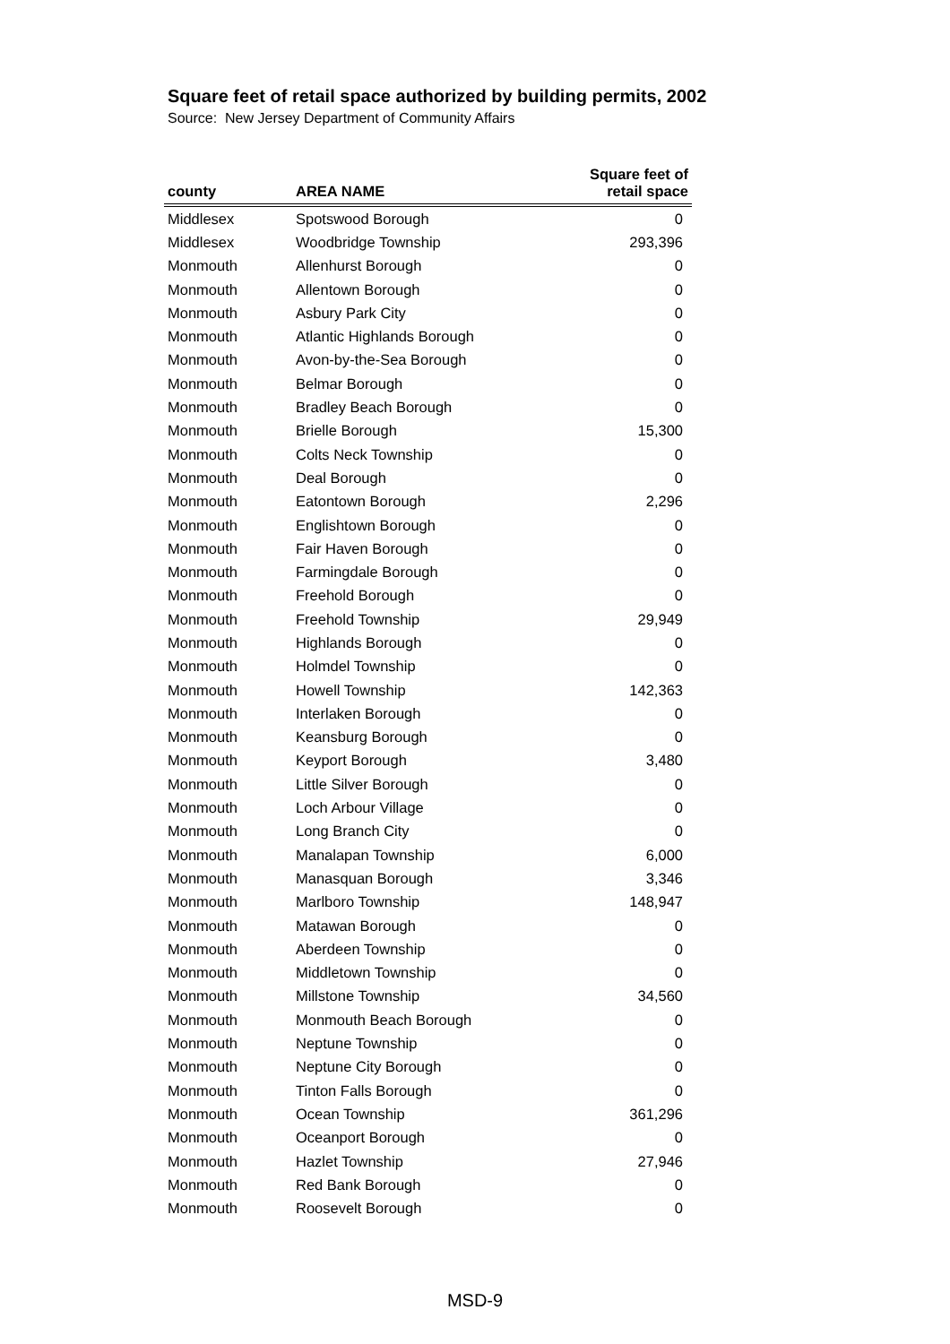Square feet of retail space authorized by building permits, 2002
Source: New Jersey Department of Community Affairs
| county | AREA NAME | Square feet of retail space |
| --- | --- | --- |
| Middlesex | Spotswood Borough | 0 |
| Middlesex | Woodbridge Township | 293,396 |
| Monmouth | Allenhurst Borough | 0 |
| Monmouth | Allentown Borough | 0 |
| Monmouth | Asbury Park City | 0 |
| Monmouth | Atlantic Highlands Borough | 0 |
| Monmouth | Avon-by-the-Sea Borough | 0 |
| Monmouth | Belmar Borough | 0 |
| Monmouth | Bradley Beach Borough | 0 |
| Monmouth | Brielle Borough | 15,300 |
| Monmouth | Colts Neck Township | 0 |
| Monmouth | Deal Borough | 0 |
| Monmouth | Eatontown Borough | 2,296 |
| Monmouth | Englishtown Borough | 0 |
| Monmouth | Fair Haven Borough | 0 |
| Monmouth | Farmingdale Borough | 0 |
| Monmouth | Freehold Borough | 0 |
| Monmouth | Freehold Township | 29,949 |
| Monmouth | Highlands Borough | 0 |
| Monmouth | Holmdel Township | 0 |
| Monmouth | Howell Township | 142,363 |
| Monmouth | Interlaken Borough | 0 |
| Monmouth | Keansburg Borough | 0 |
| Monmouth | Keyport Borough | 3,480 |
| Monmouth | Little Silver Borough | 0 |
| Monmouth | Loch Arbour Village | 0 |
| Monmouth | Long Branch City | 0 |
| Monmouth | Manalapan Township | 6,000 |
| Monmouth | Manasquan Borough | 3,346 |
| Monmouth | Marlboro Township | 148,947 |
| Monmouth | Matawan Borough | 0 |
| Monmouth | Aberdeen Township | 0 |
| Monmouth | Middletown Township | 0 |
| Monmouth | Millstone Township | 34,560 |
| Monmouth | Monmouth Beach Borough | 0 |
| Monmouth | Neptune Township | 0 |
| Monmouth | Neptune City Borough | 0 |
| Monmouth | Tinton Falls Borough | 0 |
| Monmouth | Ocean Township | 361,296 |
| Monmouth | Oceanport Borough | 0 |
| Monmouth | Hazlet Township | 27,946 |
| Monmouth | Red Bank Borough | 0 |
| Monmouth | Roosevelt Borough | 0 |
MSD-9